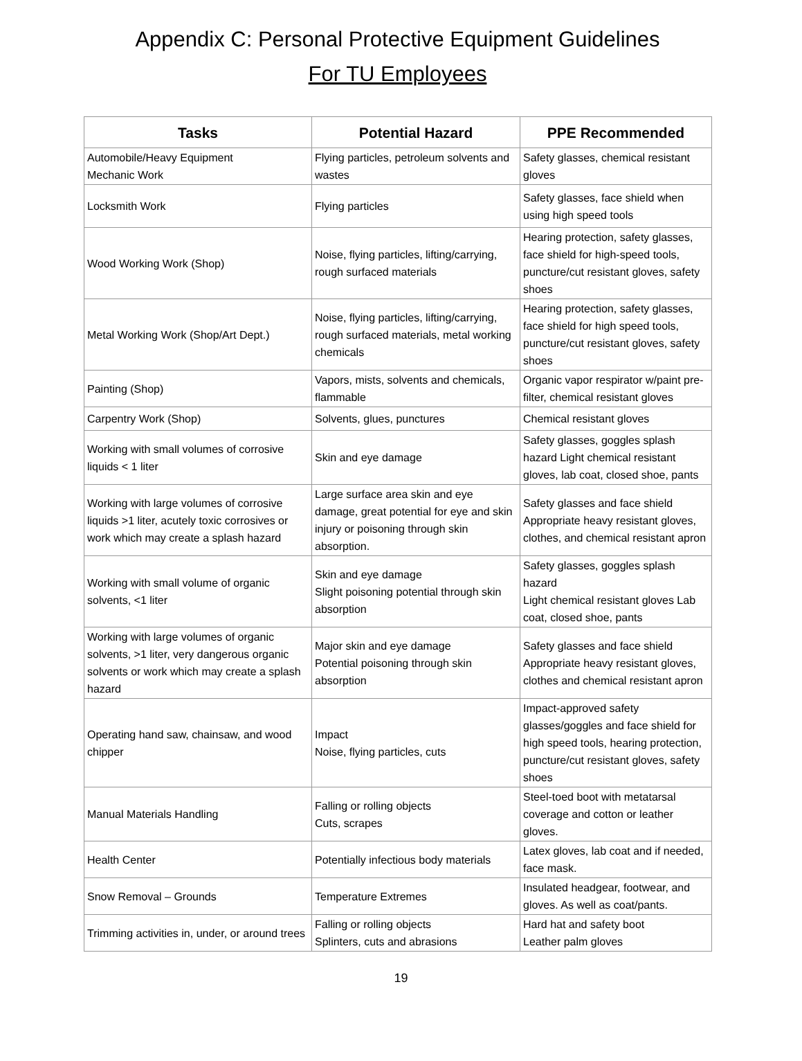Appendix C: Personal Protective Equipment Guidelines
For TU Employees
| Tasks | Potential Hazard | PPE Recommended |
| --- | --- | --- |
| Automobile/Heavy Equipment Mechanic Work | Flying particles, petroleum solvents and wastes | Safety glasses, chemical resistant gloves |
| Locksmith Work | Flying particles | Safety glasses, face shield when using high speed tools |
| Wood Working Work (Shop) | Noise, flying particles, lifting/carrying, rough surfaced materials | Hearing protection, safety glasses, face shield for high-speed tools, puncture/cut resistant gloves, safety shoes |
| Metal Working Work (Shop/Art Dept.) | Noise, flying particles, lifting/carrying, rough surfaced materials, metal working chemicals | Hearing protection, safety glasses, face shield for high speed tools, puncture/cut resistant gloves, safety shoes |
| Painting (Shop) | Vapors, mists, solvents and chemicals, flammable | Organic vapor respirator w/paint pre-filter, chemical resistant gloves |
| Carpentry Work (Shop) | Solvents, glues, punctures | Chemical resistant gloves |
| Working with small volumes of corrosive liquids < 1 liter | Skin and eye damage | Safety glasses, goggles splash hazard Light chemical resistant gloves, lab coat, closed shoe, pants |
| Working with large volumes of corrosive liquids >1 liter, acutely toxic corrosives or work which may create a splash hazard | Large surface area skin and eye damage, great potential for eye and skin injury or poisoning through skin absorption. | Safety glasses and face shield Appropriate heavy resistant gloves, clothes, and chemical resistant apron |
| Working with small volume of organic solvents, <1 liter | Skin and eye damage Slight poisoning potential through skin absorption | Safety glasses, goggles splash hazard Light chemical resistant gloves Lab coat, closed shoe, pants |
| Working with large volumes of organic solvents, >1 liter, very dangerous organic solvents or work which may create a splash hazard | Major skin and eye damage Potential poisoning through skin absorption | Safety glasses and face shield Appropriate heavy resistant gloves, clothes and chemical resistant apron |
| Operating hand saw, chainsaw, and wood chipper | Impact Noise, flying particles, cuts | Impact-approved safety glasses/goggles and face shield for high speed tools, hearing protection, puncture/cut resistant gloves, safety shoes |
| Manual Materials Handling | Falling or rolling objects Cuts, scrapes | Steel-toed boot with metatarsal coverage and cotton or leather gloves. |
| Health Center | Potentially infectious body materials | Latex gloves, lab coat and if needed, face mask. |
| Snow Removal – Grounds | Temperature Extremes | Insulated headgear, footwear, and gloves. As well as coat/pants. |
| Trimming activities in, under, or around trees | Falling or rolling objects Splinters, cuts and abrasions | Hard hat and safety boot Leather palm gloves |
19